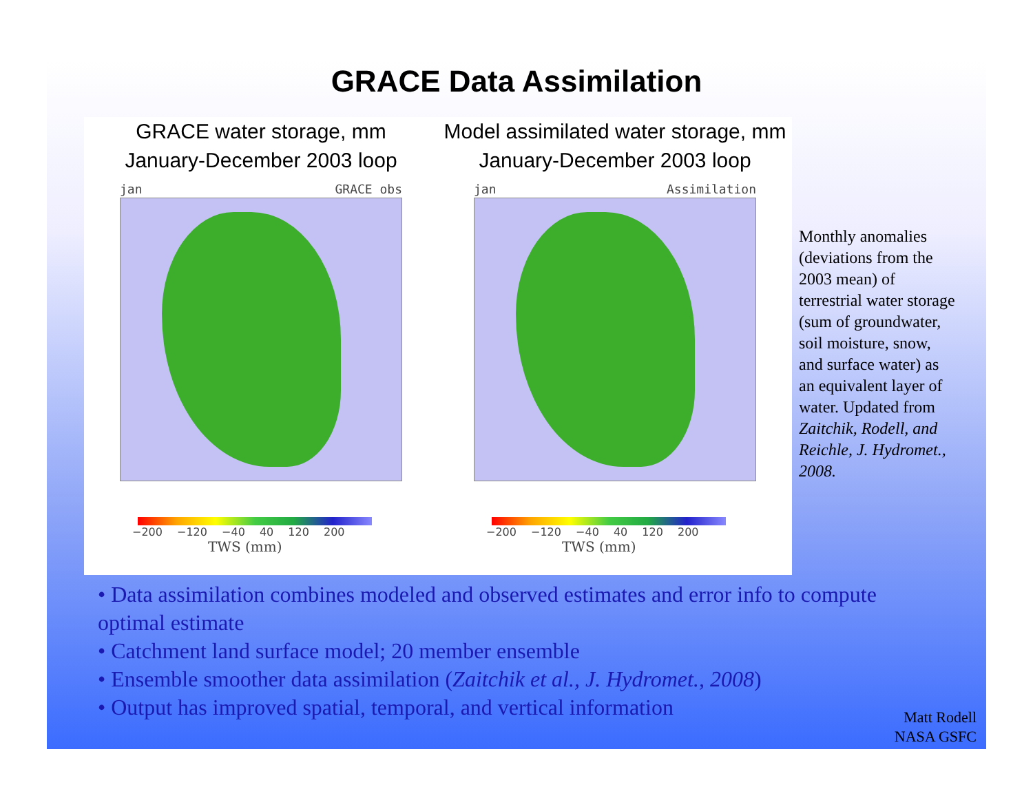GRACE Data Assimilation
GRACE water storage, mm
January-December 2003 loop
jan GRACE obs
−200 −120 −40 40 120 200
TWS (mm)
Model assimilated water storage, mm
January-December 2003 loop
jan Assimilation
−200 −120 −40 40 120 200
TWS (mm)
Monthly anomalies (deviations from the 2003 mean) of terrestrial water storage (sum of groundwater, soil moisture, snow, and surface water) as an equivalent layer of water. Updated from Zaitchik, Rodell, and Reichle, J. Hydromet., 2008.
• Data assimilation combines modeled and observed estimates and error info to compute optimal estimate
• Catchment land surface model; 20 member ensemble
• Ensemble smoother data assimilation (Zaitchik et al., J. Hydromet., 2008)
• Output has improved spatial, temporal, and vertical information
Matt Rodell
NASA GSFC